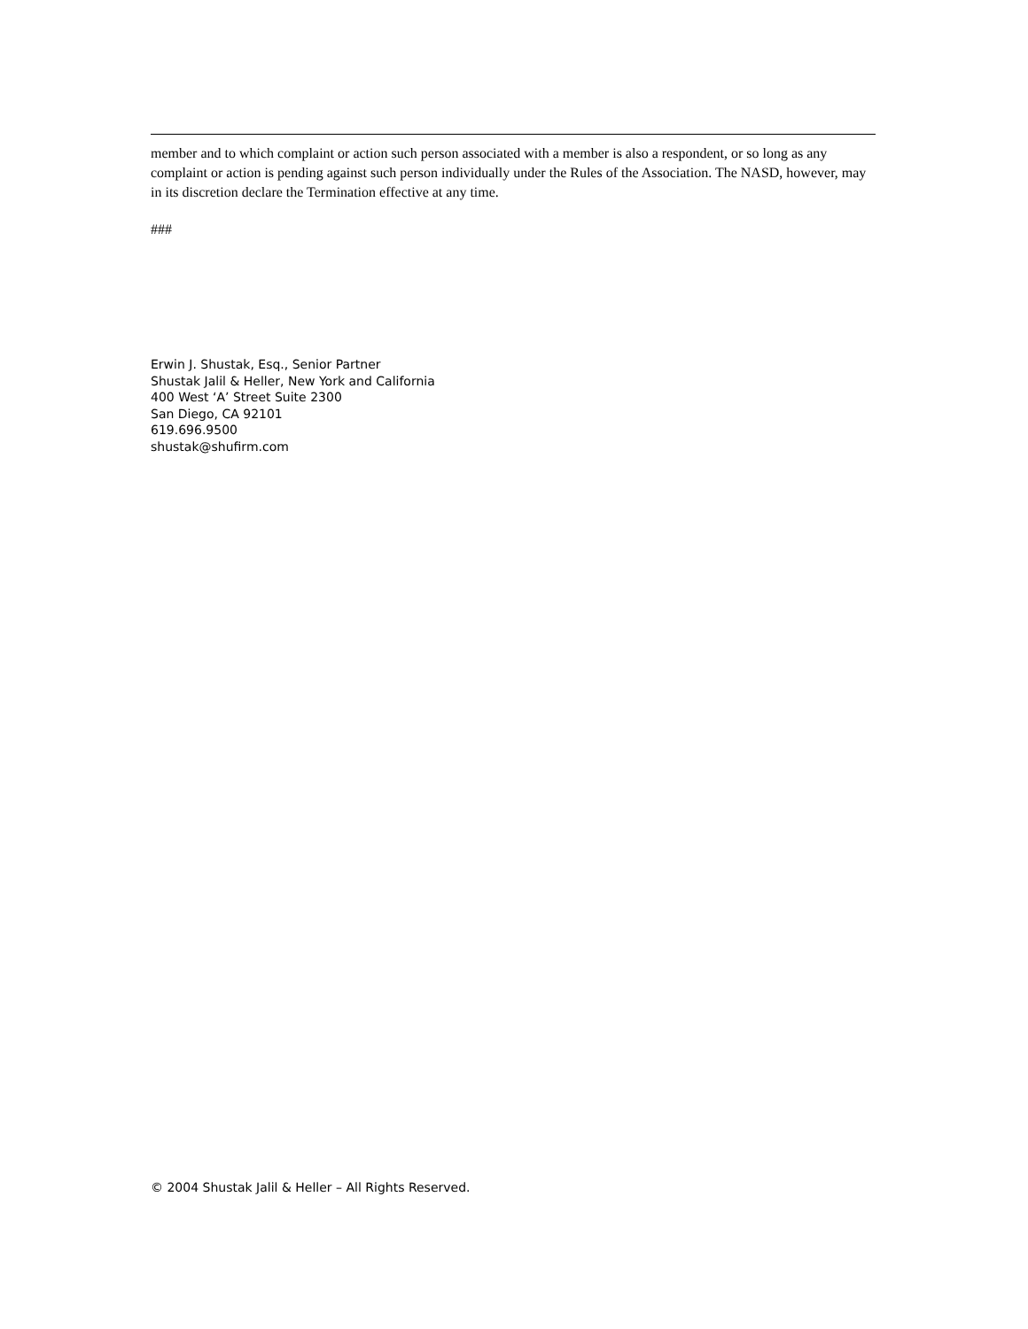member and to which complaint or action such person associated with a member is also a respondent, or so long as any complaint or action is pending against such person individually under the Rules of the Association. The NASD, however, may in its discretion declare the Termination effective at any time.
###
Erwin J. Shustak, Esq., Senior Partner
Shustak Jalil & Heller, New York and California
400 West ‘A’ Street Suite 2300
San Diego, CA 92101
619.696.9500
shustak@shufirm.com
© 2004 Shustak Jalil & Heller – All Rights Reserved.